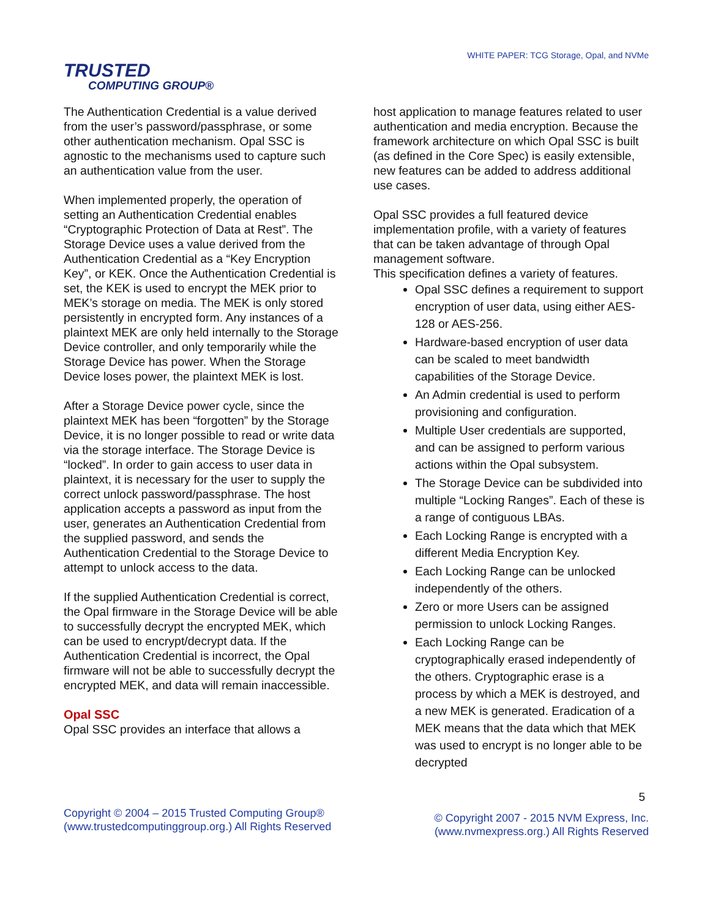TRUSTED
COMPUTING GROUP®
WHITE PAPER: TCG Storage, Opal, and NVMe
The Authentication Credential is a value derived from the user’s password/passphrase, or some other authentication mechanism. Opal SSC is agnostic to the mechanisms used to capture such an authentication value from the user.
When implemented properly, the operation of setting an Authentication Credential enables “Cryptographic Protection of Data at Rest”. The Storage Device uses a value derived from the Authentication Credential as a “Key Encryption Key”, or KEK. Once the Authentication Credential is set, the KEK is used to encrypt the MEK prior to MEK’s storage on media. The MEK is only stored persistently in encrypted form. Any instances of a plaintext MEK are only held internally to the Storage Device controller, and only temporarily while the Storage Device has power. When the Storage Device loses power, the plaintext MEK is lost.
After a Storage Device power cycle, since the plaintext MEK has been “forgotten” by the Storage Device, it is no longer possible to read or write data via the storage interface. The Storage Device is “locked”. In order to gain access to user data in plaintext, it is necessary for the user to supply the correct unlock password/passphrase. The host application accepts a password as input from the user, generates an Authentication Credential from the supplied password, and sends the Authentication Credential to the Storage Device to attempt to unlock access to the data.
If the supplied Authentication Credential is correct, the Opal firmware in the Storage Device will be able to successfully decrypt the encrypted MEK, which can be used to encrypt/decrypt data. If the Authentication Credential is incorrect, the Opal firmware will not be able to successfully decrypt the encrypted MEK, and data will remain inaccessible.
Opal SSC
Opal SSC provides an interface that allows a
host application to manage features related to user authentication and media encryption. Because the framework architecture on which Opal SSC is built (as defined in the Core Spec) is easily extensible, new features can be added to address additional use cases.
Opal SSC provides a full featured device implementation profile, with a variety of features that can be taken advantage of through Opal management software.
This specification defines a variety of features.
Opal SSC defines a requirement to support encryption of user data, using either AES-128 or AES-256.
Hardware-based encryption of user data can be scaled to meet bandwidth capabilities of the Storage Device.
An Admin credential is used to perform provisioning and configuration.
Multiple User credentials are supported, and can be assigned to perform various actions within the Opal subsystem.
The Storage Device can be subdivided into multiple “Locking Ranges”. Each of these is a range of contiguous LBAs.
Each Locking Range is encrypted with a different Media Encryption Key.
Each Locking Range can be unlocked independently of the others.
Zero or more Users can be assigned permission to unlock Locking Ranges.
Each Locking Range can be cryptographically erased independently of the others. Cryptographic erase is a process by which a MEK is destroyed, and a new MEK is generated. Eradication of a MEK means that the data which that MEK was used to encrypt is no longer able to be decrypted
5
Copyright © 2004 – 2015 Trusted Computing Group®
(www.trustedcomputinggroup.org.) All Rights Reserved
© Copyright 2007 - 2015 NVM Express, Inc.
(www.nvmexpress.org.) All Rights Reserved